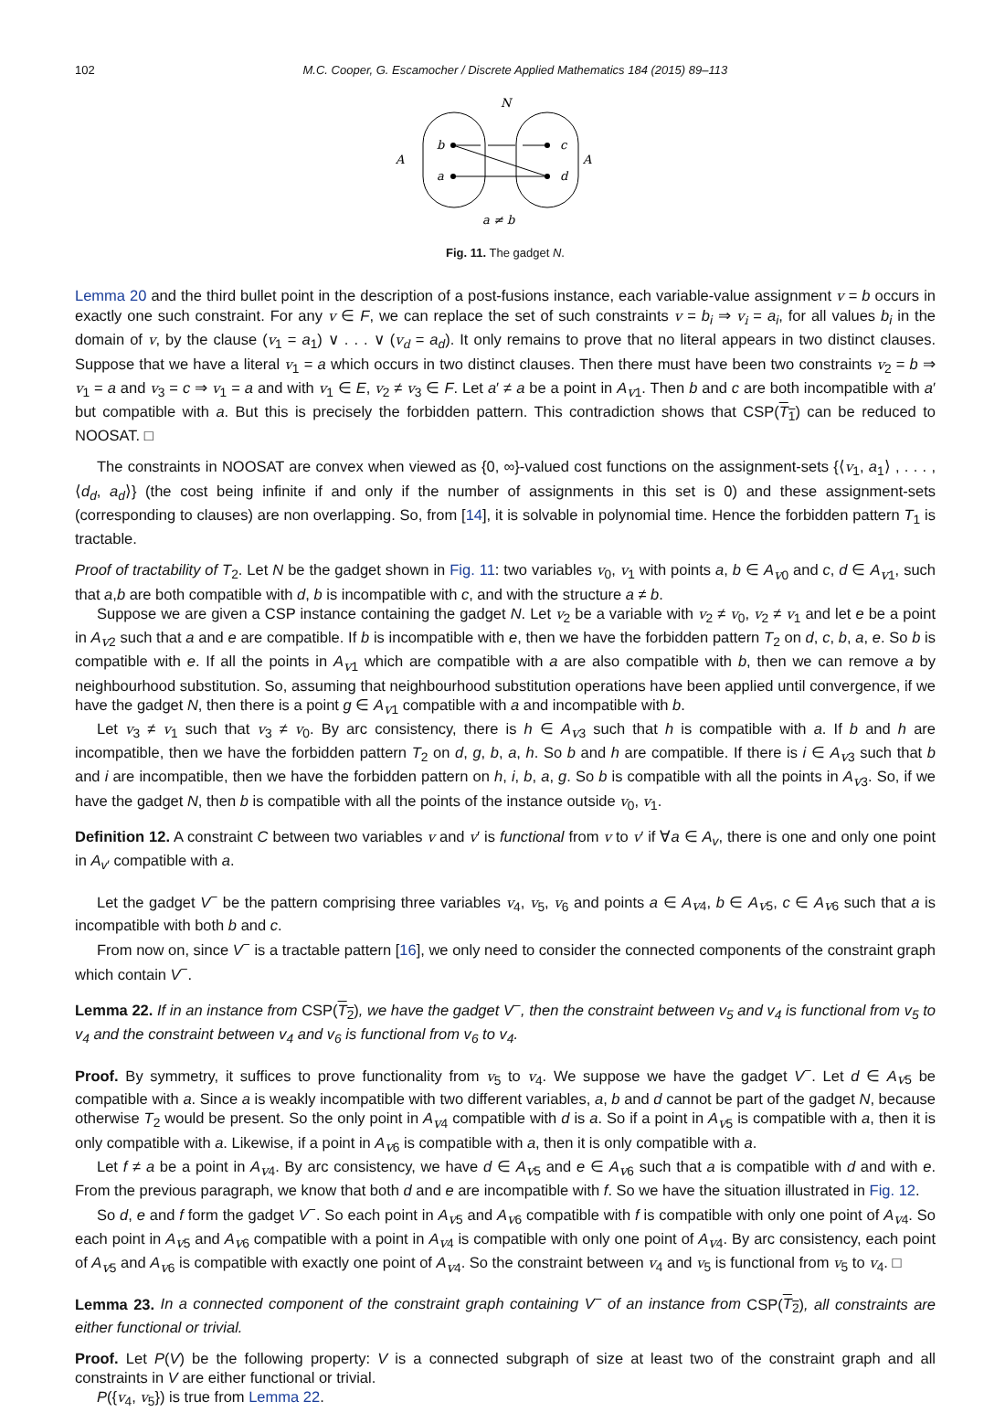102 M.C. Cooper, G. Escamocher / Discrete Applied Mathematics 184 (2015) 89–113
N
A
A
b
a
c
d
a ≠ b
Fig. 11. The gadget N.
Lemma 20 and the third bullet point in the description of a post-fusions instance, each variable-value assignment v = b occurs in exactly one such constraint. For any v ∈ F, we can replace the set of such constraints v = b<sub>i</sub> ⇒ v<sub>i</sub> = a<sub>i</sub>, for all values b<sub>i</sub> in the domain of v, by the clause (v<sub>1</sub> = a<sub>1</sub>) ∨ . . . ∨ (v<sub>d</sub> = a<sub>d</sub>). It only remains to prove that no literal appears in two distinct clauses. Suppose that we have a literal v<sub>1</sub> = a which occurs in two distinct clauses. Then there must have been two constraints v<sub>2</sub> = b ⇒ v<sub>1</sub> = a and v<sub>3</sub> = c ⇒ v<sub>1</sub> = a and with v<sub>1</sub> ∈ E, v<sub>2</sub> ≠ v<sub>3</sub> ∈ F. Let a′ ≠ a be a point in A<sub>v1</sub>. Then b and c are both incompatible with a′ but compatible with a. But this is precisely the forbidden pattern. This contradiction shows that CSP(T<sub>1</sub>) can be reduced to NOOSAT. □
The constraints in NOOSAT are convex when viewed as {0, ∞}-valued cost functions on the assignment-sets {⟨v<sub>1</sub>, a<sub>1</sub>⟩ , . . . , ⟨d<sub>d</sub>, a<sub>d</sub>⟩} (the cost being infinite if and only if the number of assignments in this set is 0) and these assignment-sets (corresponding to clauses) are non overlapping. So, from [14], it is solvable in polynomial time. Hence the forbidden pattern T<sub>1</sub> is tractable.
Proof of tractability of T<sub>2</sub>. Let N be the gadget shown in Fig. 11: two variables v<sub>0</sub>, v<sub>1</sub> with points a, b ∈ A<sub>v0</sub> and c, d ∈ A<sub>v1</sub>, such that a,b are both compatible with d, b is incompatible with c, and with the structure a ≠ b.
Suppose we are given a CSP instance containing the gadget N. Let v<sub>2</sub> be a variable with v<sub>2</sub> ≠ v<sub>0</sub>, v<sub>2</sub> ≠ v<sub>1</sub> and let e be a point in A<sub>v2</sub> such that a and e are compatible. If b is incompatible with e, then we have the forbidden pattern T<sub>2</sub> on d, c, b, a, e. So b is compatible with e. If all the points in A<sub>v1</sub> which are compatible with a are also compatible with b, then we can remove a by neighbourhood substitution. So, assuming that neighbourhood substitution operations have been applied until convergence, if we have the gadget N, then there is a point g ∈ A<sub>v1</sub> compatible with a and incompatible with b.
Let v<sub>3</sub> ≠ v<sub>1</sub> such that v<sub>3</sub> ≠ v<sub>0</sub>. By arc consistency, there is h ∈ A<sub>v3</sub> such that h is compatible with a. If b and h are incompatible, then we have the forbidden pattern T<sub>2</sub> on d, g, b, a, h. So b and h are compatible. If there is i ∈ A<sub>v3</sub> such that b and i are incompatible, then we have the forbidden pattern on h, i, b, a, g. So b is compatible with all the points in A<sub>v3</sub>. So, if we have the gadget N, then b is compatible with all the points of the instance outside v<sub>0</sub>, v<sub>1</sub>.
Definition 12. A constraint C between two variables v and v′ is functional from v to v′ if ∀a ∈ A<sub>v</sub>, there is one and only one point in A<sub>v′</sub> compatible with a.
Let the gadget V<sup>−</sup> be the pattern comprising three variables v<sub>4</sub>, v<sub>5</sub>, v<sub>6</sub> and points a ∈ A<sub>v4</sub>, b ∈ A<sub>v5</sub>, c ∈ A<sub>v6</sub> such that a is incompatible with both b and c.
From now on, since V<sup>−</sup> is a tractable pattern [16], we only need to consider the connected components of the constraint graph which contain V<sup>−</sup>.
Lemma 22. If in an instance from CSP(T<sub>2</sub>), we have the gadget V<sup>−</sup>, then the constraint between v<sub>5</sub> and v<sub>4</sub> is functional from v<sub>5</sub> to v<sub>4</sub> and the constraint between v<sub>4</sub> and v<sub>6</sub> is functional from v<sub>6</sub> to v<sub>4</sub>.
Proof. By symmetry, it suffices to prove functionality from v<sub>5</sub> to v<sub>4</sub>. We suppose we have the gadget V<sup>−</sup>. Let d ∈ A<sub>v5</sub> be compatible with a. Since a is weakly incompatible with two different variables, a, b and d cannot be part of the gadget N, because otherwise T<sub>2</sub> would be present. So the only point in A<sub>v4</sub> compatible with d is a. So if a point in A<sub>v5</sub> is compatible with a, then it is only compatible with a. Likewise, if a point in A<sub>v6</sub> is compatible with a, then it is only compatible with a.
Let f ≠ a be a point in A<sub>v4</sub>. By arc consistency, we have d ∈ A<sub>v5</sub> and e ∈ A<sub>v6</sub> such that a is compatible with d and with e. From the previous paragraph, we know that both d and e are incompatible with f. So we have the situation illustrated in Fig. 12.
So d, e and f form the gadget V<sup>−</sup>. So each point in A<sub>v5</sub> and A<sub>v6</sub> compatible with f is compatible with only one point of A<sub>v4</sub>. So each point in A<sub>v5</sub> and A<sub>v6</sub> compatible with a point in A<sub>v4</sub> is compatible with only one point of A<sub>v4</sub>. By arc consistency, each point of A<sub>v5</sub> and A<sub>v6</sub> is compatible with exactly one point of A<sub>v4</sub>. So the constraint between v<sub>4</sub> and v<sub>5</sub> is functional from v<sub>5</sub> to v<sub>4</sub>. □
Lemma 23. In a connected component of the constraint graph containing V<sup>−</sup> of an instance from CSP(T<sub>2</sub>), all constraints are either functional or trivial.
Proof. Let P(V) be the following property: V is a connected subgraph of size at least two of the constraint graph and all constraints in V are either functional or trivial.
P({v<sub>4</sub>, v<sub>5</sub>}) is true from Lemma 22.